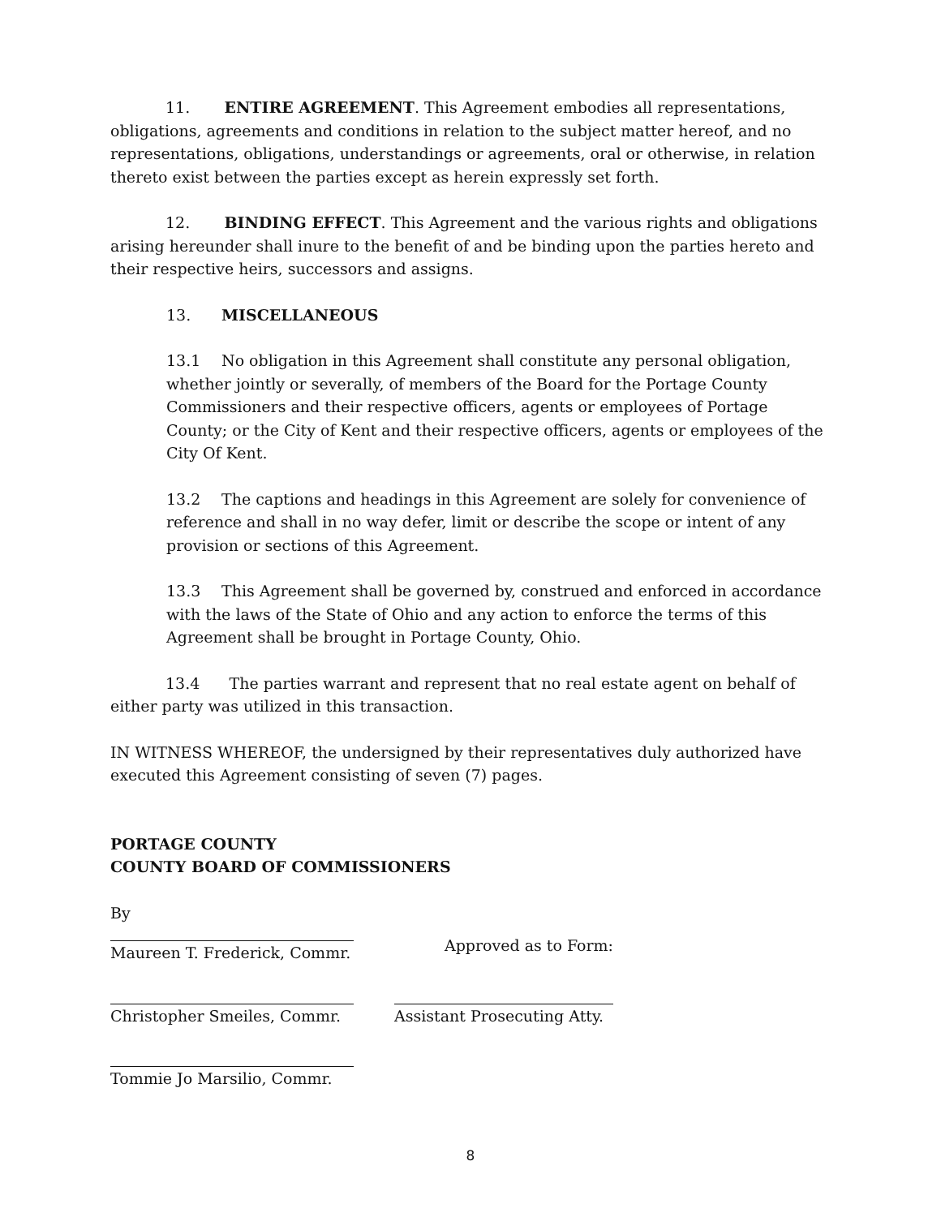11. ENTIRE AGREEMENT. This Agreement embodies all representations, obligations, agreements and conditions in relation to the subject matter hereof, and no representations, obligations, understandings or agreements, oral or otherwise, in relation thereto exist between the parties except as herein expressly set forth.
12. BINDING EFFECT. This Agreement and the various rights and obligations arising hereunder shall inure to the benefit of and be binding upon the parties hereto and their respective heirs, successors and assigns.
13. MISCELLANEOUS
13.1 No obligation in this Agreement shall constitute any personal obligation, whether jointly or severally, of members of the Board for the Portage County Commissioners and their respective officers, agents or employees of Portage County; or the City of Kent and their respective officers, agents or employees of the City Of Kent.
13.2 The captions and headings in this Agreement are solely for convenience of reference and shall in no way defer, limit or describe the scope or intent of any provision or sections of this Agreement.
13.3 This Agreement shall be governed by, construed and enforced in accordance with the laws of the State of Ohio and any action to enforce the terms of this Agreement shall be brought in Portage County, Ohio.
13.4 The parties warrant and represent that no real estate agent on behalf of either party was utilized in this transaction.
IN WITNESS WHEREOF, the undersigned by their representatives duly authorized have executed this Agreement consisting of seven (7) pages.
PORTAGE COUNTY
COUNTY BOARD OF COMMISSIONERS
By
Maureen T. Frederick, Commr.
Approved as to Form:
Christopher Smeiles, Commr. Assistant Prosecuting Atty.
Tommie Jo Marsilio, Commr.
8